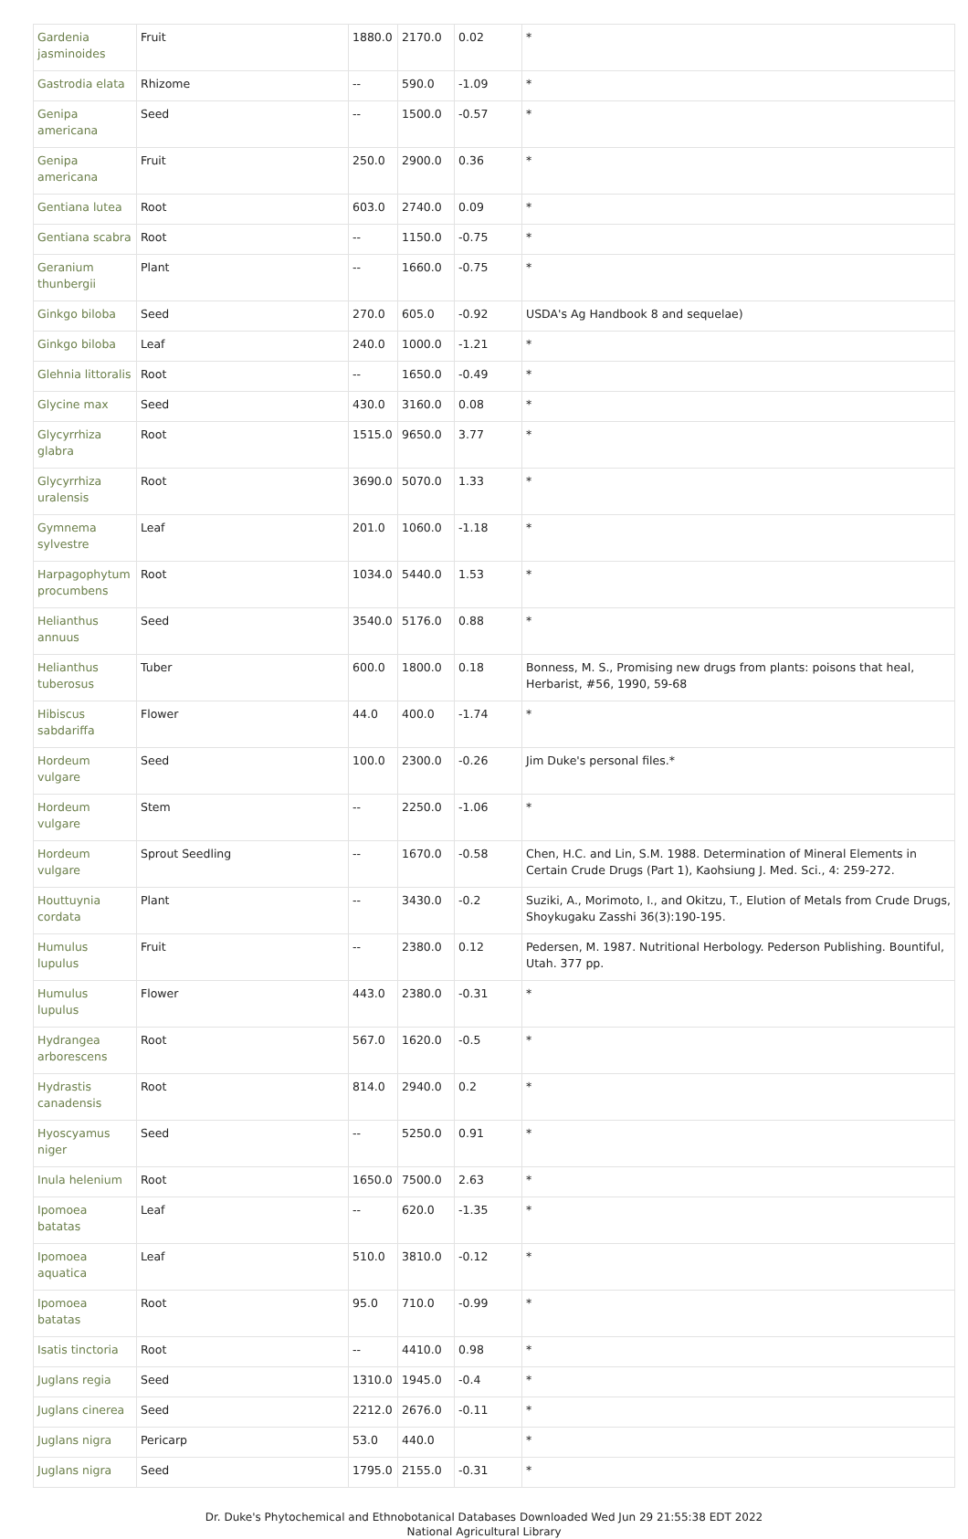| Gardenia jasminoides | Fruit | 1880.0 | 2170.0 | 0.02 | * |
| Gastrodia elata | Rhizome | -- | 590.0 | -1.09 | * |
| Genipa americana | Seed | -- | 1500.0 | -0.57 | * |
| Genipa americana | Fruit | 250.0 | 2900.0 | 0.36 | * |
| Gentiana lutea | Root | 603.0 | 2740.0 | 0.09 | * |
| Gentiana scabra | Root | -- | 1150.0 | -0.75 | * |
| Geranium thunbergii | Plant | -- | 1660.0 | -0.75 | * |
| Ginkgo biloba | Seed | 270.0 | 605.0 | -0.92 | USDA's Ag Handbook 8 and sequelae) |
| Ginkgo biloba | Leaf | 240.0 | 1000.0 | -1.21 | * |
| Glehnia littoralis | Root | -- | 1650.0 | -0.49 | * |
| Glycine max | Seed | 430.0 | 3160.0 | 0.08 | * |
| Glycyrrhiza glabra | Root | 1515.0 | 9650.0 | 3.77 | * |
| Glycyrrhiza uralensis | Root | 3690.0 | 5070.0 | 1.33 | * |
| Gymnema sylvestre | Leaf | 201.0 | 1060.0 | -1.18 | * |
| Harpagophytum procumbens | Root | 1034.0 | 5440.0 | 1.53 | * |
| Helianthus annuus | Seed | 3540.0 | 5176.0 | 0.88 | * |
| Helianthus tuberosus | Tuber | 600.0 | 1800.0 | 0.18 | Bonness, M. S., Promising new drugs from plants: poisons that heal, Herbarist, #56, 1990, 59-68 |
| Hibiscus sabdariffa | Flower | 44.0 | 400.0 | -1.74 | * |
| Hordeum vulgare | Seed | 100.0 | 2300.0 | -0.26 | Jim Duke's personal files.* |
| Hordeum vulgare | Stem | -- | 2250.0 | -1.06 | * |
| Hordeum vulgare | Sprout Seedling | -- | 1670.0 | -0.58 | Chen, H.C. and Lin, S.M. 1988. Determination of Mineral Elements in Certain Crude Drugs (Part 1), Kaohsiung J. Med. Sci., 4: 259-272. |
| Houttuynia cordata | Plant | -- | 3430.0 | -0.2 | Suziki, A., Morimoto, I., and Okitzu, T., Elution of Metals from Crude Drugs, Shoykugaku Zasshi 36(3):190-195. |
| Humulus lupulus | Fruit | -- | 2380.0 | 0.12 | Pedersen, M. 1987. Nutritional Herbology. Pederson Publishing. Bountiful, Utah. 377 pp. |
| Humulus lupulus | Flower | 443.0 | 2380.0 | -0.31 | * |
| Hydrangea arborescens | Root | 567.0 | 1620.0 | -0.5 | * |
| Hydrastis canadensis | Root | 814.0 | 2940.0 | 0.2 | * |
| Hyoscyamus niger | Seed | -- | 5250.0 | 0.91 | * |
| Inula helenium | Root | 1650.0 | 7500.0 | 2.63 | * |
| Ipomoea batatas | Leaf | -- | 620.0 | -1.35 | * |
| Ipomoea aquatica | Leaf | 510.0 | 3810.0 | -0.12 | * |
| Ipomoea batatas | Root | 95.0 | 710.0 | -0.99 | * |
| Isatis tinctoria | Root | -- | 4410.0 | 0.98 | * |
| Juglans regia | Seed | 1310.0 | 1945.0 | -0.4 | * |
| Juglans cinerea | Seed | 2212.0 | 2676.0 | -0.11 | * |
| Juglans nigra | Pericarp | 53.0 | 440.0 | | * |
| Juglans nigra | Seed | 1795.0 | 2155.0 | -0.31 | * |
Dr. Duke's Phytochemical and Ethnobotanical Databases Downloaded Wed Jun 29 21:55:38 EDT 2022
National Agricultural Library